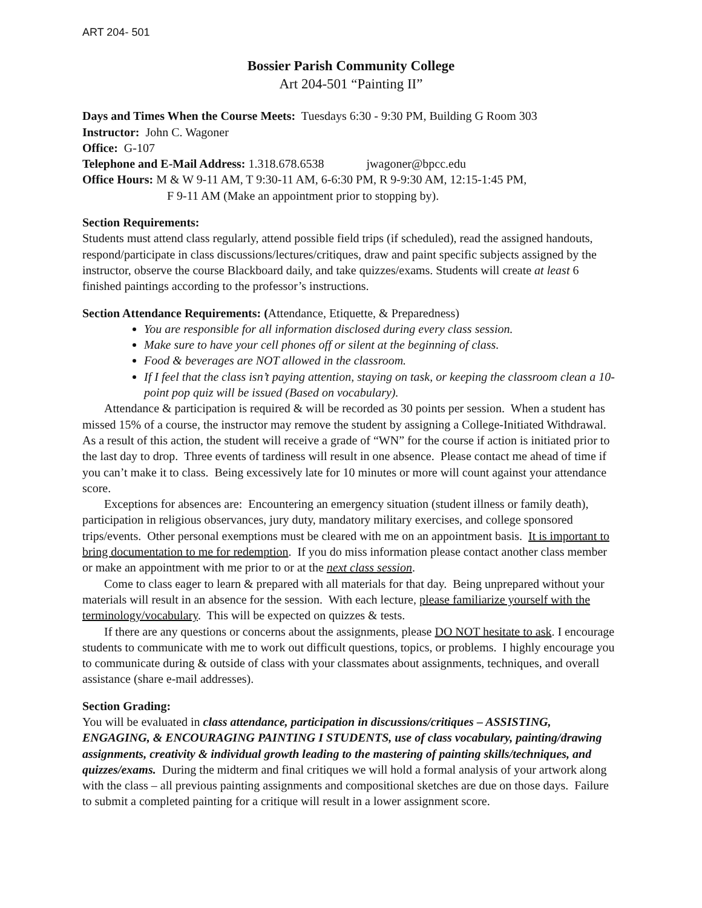ART 204- 501
Bossier Parish Community College
Art 204-501 “Painting II”
Days and Times When the Course Meets: Tuesdays 6:30 - 9:30 PM, Building G Room 303
Instructor: John C. Wagoner
Office: G-107
Telephone and E-Mail Address: 1.318.678.6538 jwagoner@bpcc.edu
Office Hours: M & W 9-11 AM, T 9:30-11 AM, 6-6:30 PM, R 9-9:30 AM, 12:15-1:45 PM,
F 9-11 AM (Make an appointment prior to stopping by).
Section Requirements:
Students must attend class regularly, attend possible field trips (if scheduled), read the assigned handouts, respond/participate in class discussions/lectures/critiques, draw and paint specific subjects assigned by the instructor, observe the course Blackboard daily, and take quizzes/exams. Students will create at least 6 finished paintings according to the professor’s instructions.
Section Attendance Requirements: (Attendance, Etiquette, & Preparedness)
You are responsible for all information disclosed during every class session.
Make sure to have your cell phones off or silent at the beginning of class.
Food & beverages are NOT allowed in the classroom.
If I feel that the class isn’t paying attention, staying on task, or keeping the classroom clean a 10-point pop quiz will be issued (Based on vocabulary).
Attendance & participation is required & will be recorded as 30 points per session. When a student has missed 15% of a course, the instructor may remove the student by assigning a College-Initiated Withdrawal. As a result of this action, the student will receive a grade of “WN” for the course if action is initiated prior to the last day to drop. Three events of tardiness will result in one absence. Please contact me ahead of time if you can’t make it to class. Being excessively late for 10 minutes or more will count against your attendance score.
Exceptions for absences are: Encountering an emergency situation (student illness or family death), participation in religious observances, jury duty, mandatory military exercises, and college sponsored trips/events. Other personal exemptions must be cleared with me on an appointment basis. It is important to bring documentation to me for redemption. If you do miss information please contact another class member or make an appointment with me prior to or at the next class session.
Come to class eager to learn & prepared with all materials for that day. Being unprepared without your materials will result in an absence for the session. With each lecture, please familiarize yourself with the terminology/vocabulary. This will be expected on quizzes & tests.
If there are any questions or concerns about the assignments, please DO NOT hesitate to ask. I encourage students to communicate with me to work out difficult questions, topics, or problems. I highly encourage you to communicate during & outside of class with your classmates about assignments, techniques, and overall assistance (share e-mail addresses).
Section Grading:
You will be evaluated in class attendance, participation in discussions/critiques – ASSISTING, ENGAGING, & ENCOURAGING PAINTING I STUDENTS, use of class vocabulary, painting/drawing assignments, creativity & individual growth leading to the mastering of painting skills/techniques, and quizzes/exams. During the midterm and final critiques we will hold a formal analysis of your artwork along with the class – all previous painting assignments and compositional sketches are due on those days. Failure to submit a completed painting for a critique will result in a lower assignment score.